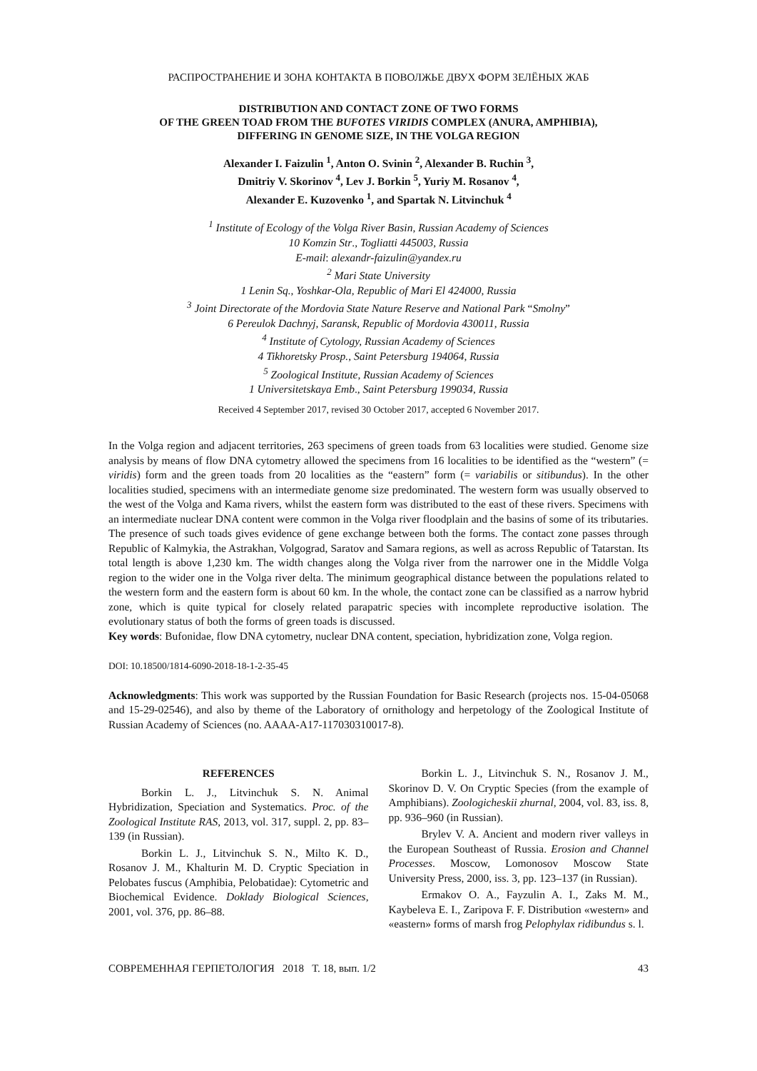РАСПРОСТРАНЕНИЕ И ЗОНА КОНТАКТА В ПОВОЛЖЬЕ ДВУХ ФОРМ ЗЕЛЁНЫХ ЖАБ
DISTRIBUTION AND CONTACT ZONE OF TWO FORMS
OF THE GREEN TOAD FROM THE BUFOTES VIRIDIS COMPLEX (ANURA, AMPHIBIA),
DIFFERING IN GENOME SIZE, IN THE VOLGA REGION
Alexander I. Faizulin <sup>1</sup>, Anton O. Svinin <sup>2</sup>, Alexander B. Ruchin <sup>3</sup>,
Dmitriy V. Skorinov <sup>4</sup>, Lev J. Borkin <sup>5</sup>, Yuriy M. Rosanov <sup>4</sup>,
Alexander E. Kuzovenko <sup>1</sup>, and Spartak N. Litvinchuk <sup>4</sup>
<sup>1</sup> Institute of Ecology of the Volga River Basin, Russian Academy of Sciences
10 Komzin Str., Togliatti 445003, Russia
E-mail: alexandr-faizulin@yandex.ru
<sup>2</sup> Mari State University
1 Lenin Sq., Yoshkar-Ola, Republic of Mari El 424000, Russia
<sup>3</sup> Joint Directorate of the Mordovia State Nature Reserve and National Park “Smolny”
6 Pereulok Dachnyj, Saransk, Republic of Mordovia 430011, Russia
<sup>4</sup> Institute of Cytology, Russian Academy of Sciences
4 Tikhoretsky Prosp., Saint Petersburg 194064, Russia
<sup>5</sup> Zoological Institute, Russian Academy of Sciences
1 Universitetskaya Emb., Saint Petersburg 199034, Russia
Received 4 September 2017, revised 30 October 2017, accepted 6 November 2017.
In the Volga region and adjacent territories, 263 specimens of green toads from 63 localities were studied. Genome size analysis by means of flow DNA cytometry allowed the specimens from 16 localities to be identified as the “western” (= viridis) form and the green toads from 20 localities as the “eastern” form (= variabilis or sitibundus). In the other localities studied, specimens with an intermediate genome size predominated. The western form was usually observed to the west of the Volga and Kama rivers, whilst the eastern form was distributed to the east of these rivers. Specimens with an intermediate nuclear DNA content were common in the Volga river floodplain and the basins of some of its tributaries. The presence of such toads gives evidence of gene exchange between both the forms. The contact zone passes through Republic of Kalmykia, the Astrakhan, Volgograd, Saratov and Samara regions, as well as across Republic of Tatarstan. Its total length is above 1,230 km. The width changes along the Volga river from the narrower one in the Middle Volga region to the wider one in the Volga river delta. The minimum geographical distance between the populations related to the western form and the eastern form is about 60 km. In the whole, the contact zone can be classified as a narrow hybrid zone, which is quite typical for closely related parapatric species with incomplete reproductive isolation. The evolutionary status of both the forms of green toads is discussed.
Key words: Bufonidae, flow DNA cytometry, nuclear DNA content, speciation, hybridization zone, Volga region.
DOI: 10.18500/1814-6090-2018-18-1-2-35-45
Acknowledgments: This work was supported by the Russian Foundation for Basic Research (projects nos. 15-04-05068 and 15-29-02546), and also by theme of the Laboratory of ornithology and herpetology of the Zoological Institute of Russian Academy of Sciences (no. AAAA-A17-117030310017-8).
REFERENCES
Borkin L. J., Litvinchuk S. N. Animal Hybridization, Speciation and Systematics. Proc. of the Zoological Institute RAS, 2013, vol. 317, suppl. 2, pp. 83–139 (in Russian).
Borkin L. J., Litvinchuk S. N., Milto K. D., Rosanov J. M., Khalturin M. D. Cryptic Speciation in Pelobates fuscus (Amphibia, Pelobatidae): Cytometric and Biochemical Evidence. Doklady Biological Sciences, 2001, vol. 376, pp. 86–88.
Borkin L. J., Litvinchuk S. N., Rosanov J. M., Skorinov D. V. On Cryptic Species (from the example of Amphibians). Zoologicheskii zhurnal, 2004, vol. 83, iss. 8, pp. 936–960 (in Russian).
Brylev V. A. Ancient and modern river valleys in the European Southeast of Russia. Erosion and Channel Processes. Moscow, Lomonosov Moscow State University Press, 2000, iss. 3, pp. 123–137 (in Russian).
Ermakov O. A., Fayzulin A. I., Zaks M. M., Kaybeleva E. I., Zaripova F. F. Distribution «western» and «eastern» forms of marsh frog Pelophylax ridibundus s. l.
СОВРЕМЕННАЯ ГЕРПЕТОЛОГИЯ 2018 Т. 18, вып. 1/2 43